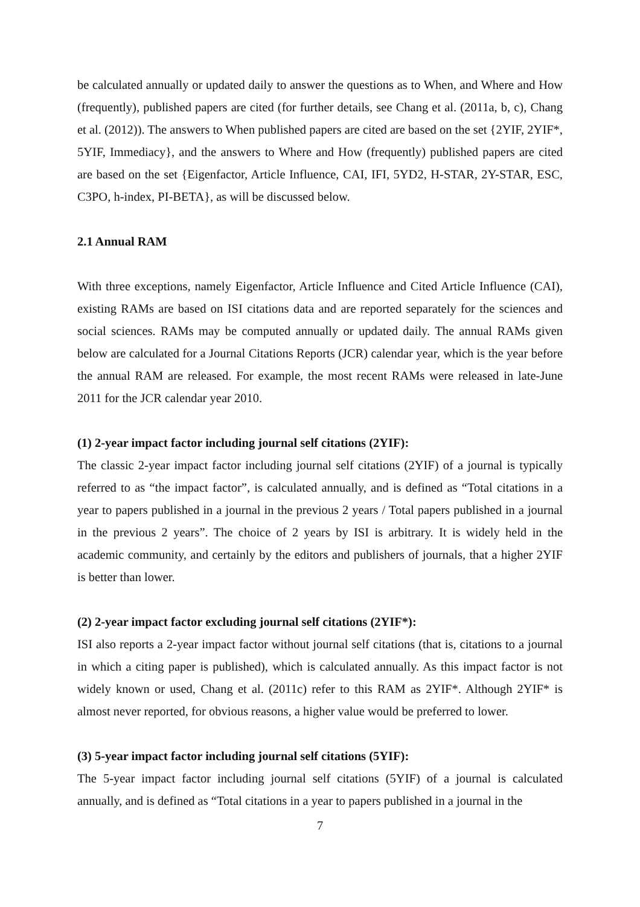be calculated annually or updated daily to answer the questions as to When, and Where and How (frequently), published papers are cited (for further details, see Chang et al. (2011a, b, c), Chang et al. (2012)). The answers to When published papers are cited are based on the set {2YIF, 2YIF*, 5YIF, Immediacy}, and the answers to Where and How (frequently) published papers are cited are based on the set {Eigenfactor, Article Influence, CAI, IFI, 5YD2, H-STAR, 2Y-STAR, ESC, C3PO, h-index, PI-BETA}, as will be discussed below.
2.1 Annual RAM
With three exceptions, namely Eigenfactor, Article Influence and Cited Article Influence (CAI), existing RAMs are based on ISI citations data and are reported separately for the sciences and social sciences. RAMs may be computed annually or updated daily. The annual RAMs given below are calculated for a Journal Citations Reports (JCR) calendar year, which is the year before the annual RAM are released. For example, the most recent RAMs were released in late-June 2011 for the JCR calendar year 2010.
(1) 2-year impact factor including journal self citations (2YIF):
The classic 2-year impact factor including journal self citations (2YIF) of a journal is typically referred to as “the impact factor”, is calculated annually, and is defined as “Total citations in a year to papers published in a journal in the previous 2 years / Total papers published in a journal in the previous 2 years”. The choice of 2 years by ISI is arbitrary. It is widely held in the academic community, and certainly by the editors and publishers of journals, that a higher 2YIF is better than lower.
(2) 2-year impact factor excluding journal self citations (2YIF*):
ISI also reports a 2-year impact factor without journal self citations (that is, citations to a journal in which a citing paper is published), which is calculated annually. As this impact factor is not widely known or used, Chang et al. (2011c) refer to this RAM as 2YIF*. Although 2YIF* is almost never reported, for obvious reasons, a higher value would be preferred to lower.
(3) 5-year impact factor including journal self citations (5YIF):
The 5-year impact factor including journal self citations (5YIF) of a journal is calculated annually, and is defined as “Total citations in a year to papers published in a journal in the
7